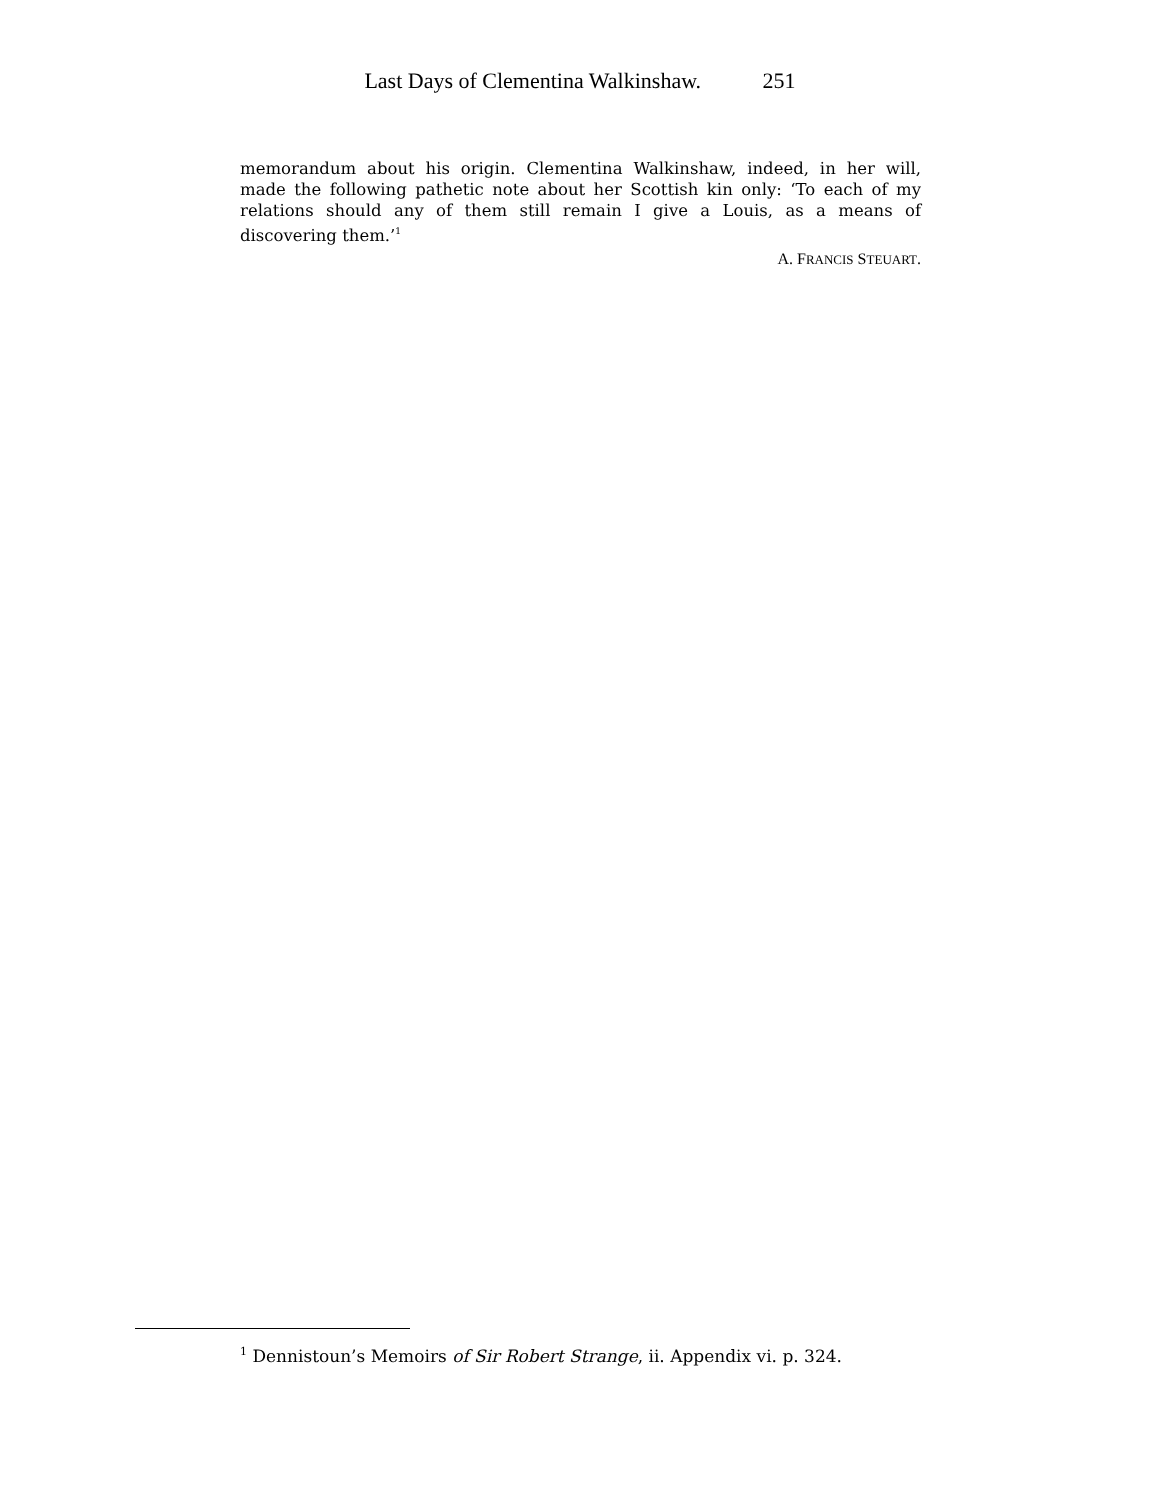Last Days of Clementina Walkinshaw. 251
memorandum about his origin. Clementina Walkinshaw, indeed, in her will, made the following pathetic note about her Scottish kin only: ‘To each of my relations should any of them still remain I give a Louis, as a means of discovering them.’<sup>1</sup>
A. FRANCIS STEUART.
<sup>1</sup> Dennistoun’s Memoirs of Sir Robert Strange, ii. Appendix vi. p. 324.